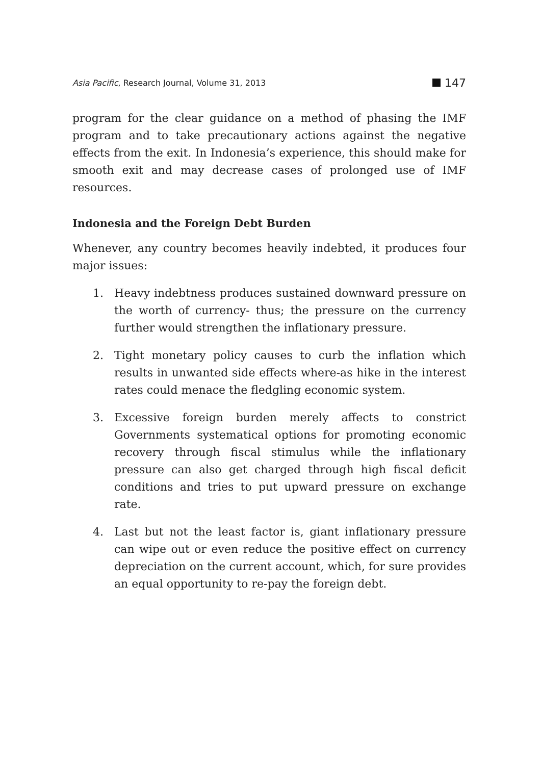Asia Pacific, Research Journal, Volume 31, 2013 147
program for the clear guidance on a method of phasing the IMF program and to take precautionary actions against the negative effects from the exit. In Indonesia’s experience, this should make for smooth exit and may decrease cases of prolonged use of IMF resources.
Indonesia and the Foreign Debt Burden
Whenever, any country becomes heavily indebted, it produces four major issues:
1. Heavy indebtness produces sustained downward pressure on the worth of currency- thus; the pressure on the currency further would strengthen the inflationary pressure.
2. Tight monetary policy causes to curb the inflation which results in unwanted side effects where-as hike in the interest rates could menace the fledgling economic system.
3. Excessive foreign burden merely affects to constrict Governments systematical options for promoting economic recovery through fiscal stimulus while the inflationary pressure can also get charged through high fiscal deficit conditions and tries to put upward pressure on exchange rate.
4. Last but not the least factor is, giant inflationary pressure can wipe out or even reduce the positive effect on currency depreciation on the current account, which, for sure provides an equal opportunity to re-pay the foreign debt.